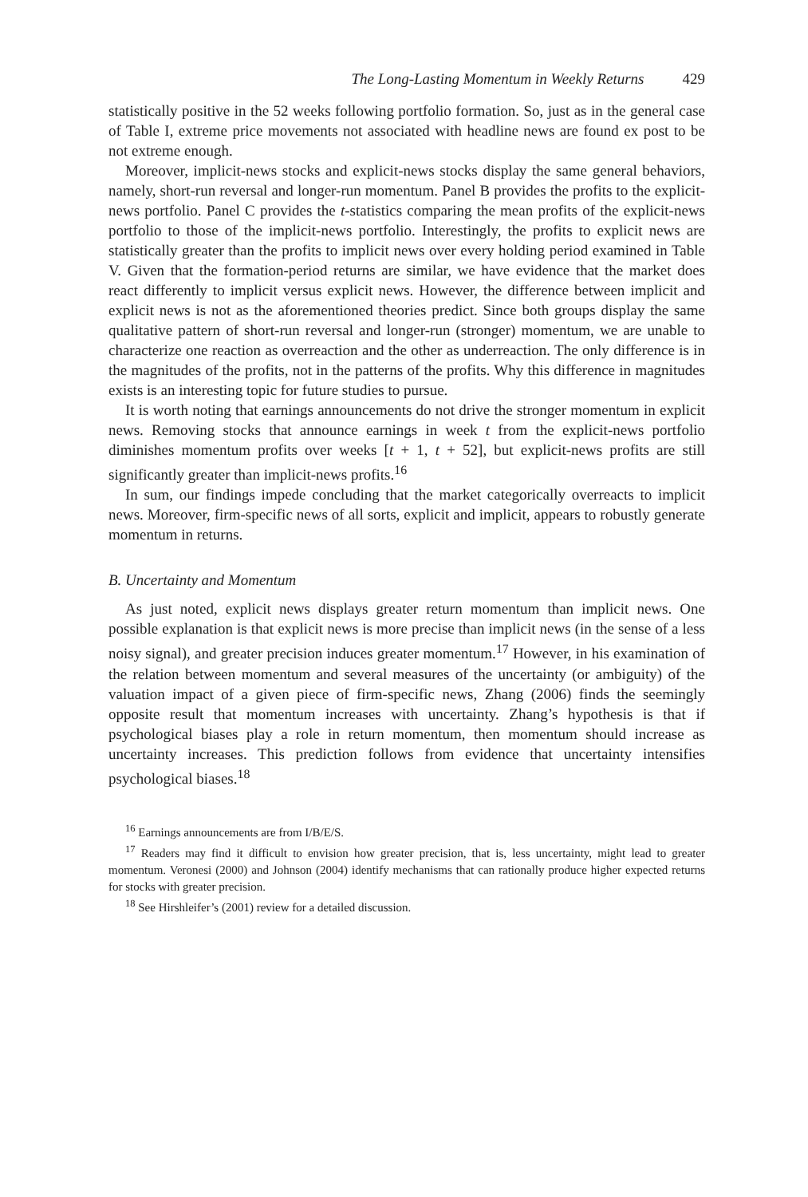The Long-Lasting Momentum in Weekly Returns 429
statistically positive in the 52 weeks following portfolio formation. So, just as in the general case of Table I, extreme price movements not associated with headline news are found ex post to be not extreme enough.
Moreover, implicit-news stocks and explicit-news stocks display the same general behaviors, namely, short-run reversal and longer-run momentum. Panel B provides the profits to the explicit-news portfolio. Panel C provides the t-statistics comparing the mean profits of the explicit-news portfolio to those of the implicit-news portfolio. Interestingly, the profits to explicit news are statistically greater than the profits to implicit news over every holding period examined in Table V. Given that the formation-period returns are similar, we have evidence that the market does react differently to implicit versus explicit news. However, the difference between implicit and explicit news is not as the aforementioned theories predict. Since both groups display the same qualitative pattern of short-run reversal and longer-run (stronger) momentum, we are unable to characterize one reaction as overreaction and the other as underreaction. The only difference is in the magnitudes of the profits, not in the patterns of the profits. Why this difference in magnitudes exists is an interesting topic for future studies to pursue.
It is worth noting that earnings announcements do not drive the stronger momentum in explicit news. Removing stocks that announce earnings in week t from the explicit-news portfolio diminishes momentum profits over weeks [t + 1, t + 52], but explicit-news profits are still significantly greater than implicit-news profits.<sup>16</sup>
In sum, our findings impede concluding that the market categorically overreacts to implicit news. Moreover, firm-specific news of all sorts, explicit and implicit, appears to robustly generate momentum in returns.
B. Uncertainty and Momentum
As just noted, explicit news displays greater return momentum than implicit news. One possible explanation is that explicit news is more precise than implicit news (in the sense of a less noisy signal), and greater precision induces greater momentum.<sup>17</sup> However, in his examination of the relation between momentum and several measures of the uncertainty (or ambiguity) of the valuation impact of a given piece of firm-specific news, Zhang (2006) finds the seemingly opposite result that momentum increases with uncertainty. Zhang’s hypothesis is that if psychological biases play a role in return momentum, then momentum should increase as uncertainty increases. This prediction follows from evidence that uncertainty intensifies psychological biases.<sup>18</sup>
<sup>16</sup> Earnings announcements are from I/B/E/S.
<sup>17</sup> Readers may find it difficult to envision how greater precision, that is, less uncertainty, might lead to greater momentum. Veronesi (2000) and Johnson (2004) identify mechanisms that can rationally produce higher expected returns for stocks with greater precision.
<sup>18</sup> See Hirshleifer’s (2001) review for a detailed discussion.